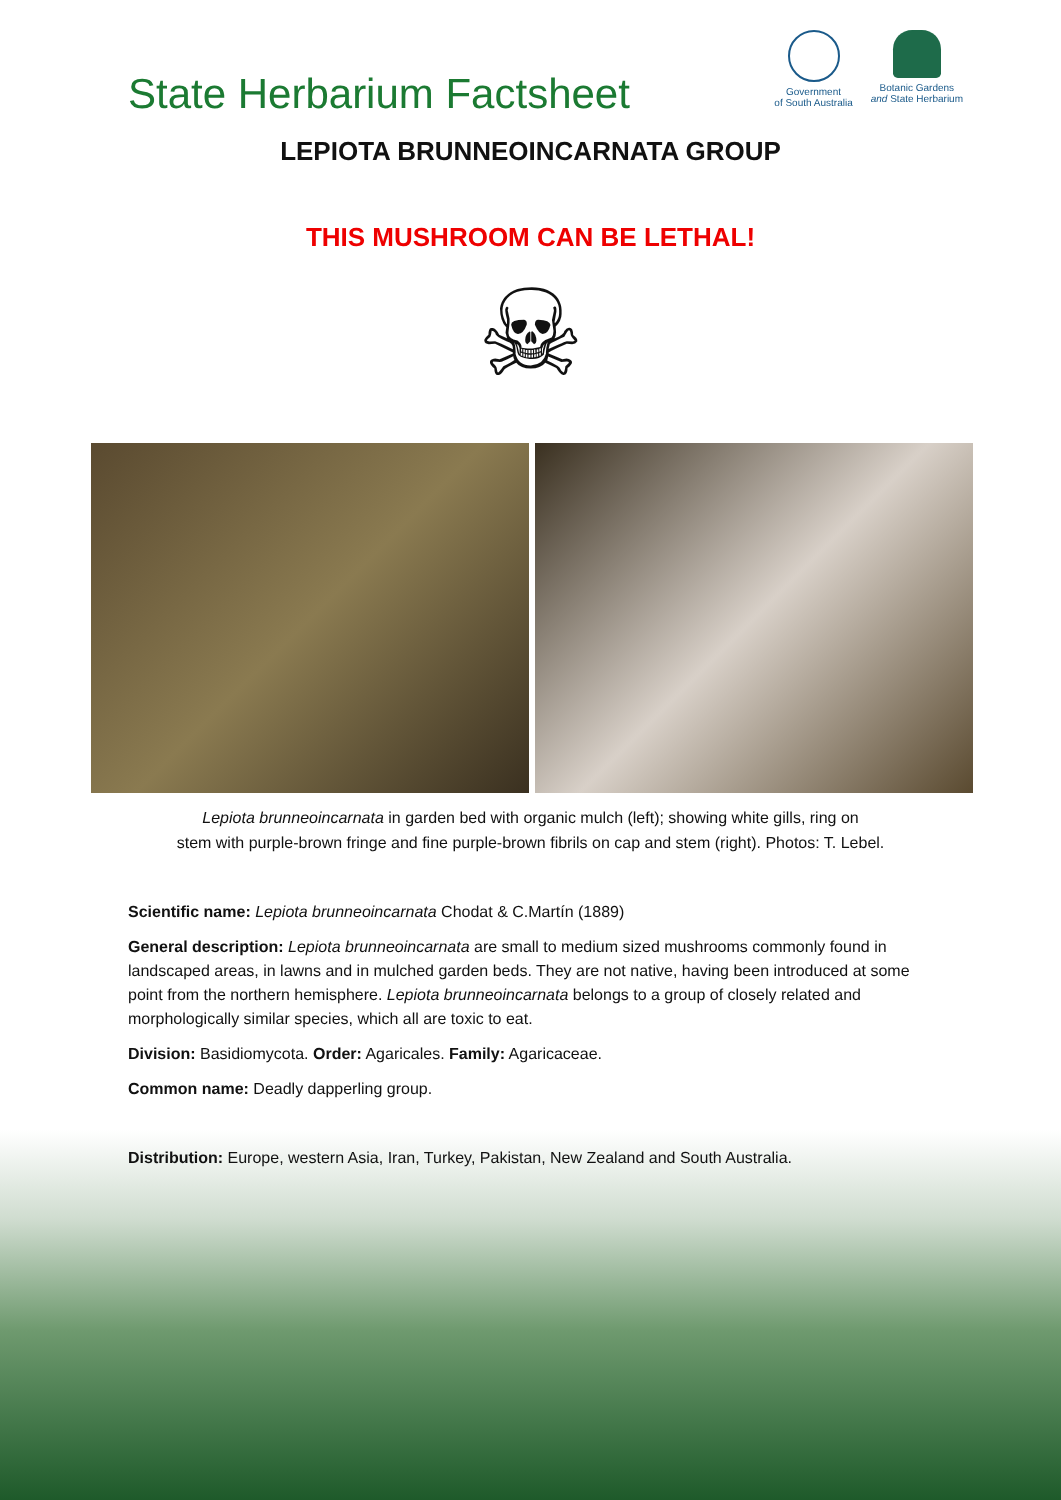State Herbarium Factsheet
Government
of South Australia
Botanic Gardens
and State Herbarium
LEPIOTA BRUNNEOINCARNATA GROUP
THIS MUSHROOM CAN BE LETHAL!
☠
Lepiota brunneoincarnata in garden bed with organic mulch (left); showing white gills, ring on
stem with purple-brown fringe and fine purple-brown fibrils on cap and stem (right). Photos: T. Lebel.
Scientific name: Lepiota brunneoincarnata Chodat & C.Martín (1889)
General description: Lepiota brunneoincarnata are small to medium sized mushrooms commonly found in landscaped areas, in lawns and in mulched garden beds. They are not native, having been introduced at some point from the northern hemisphere. Lepiota brunneoincarnata belongs to a group of closely related and morphologically similar species, which all are toxic to eat.
Division: Basidiomycota. Order: Agaricales. Family: Agaricaceae.
Common name: Deadly dapperling group.
Distribution: Europe, western Asia, Iran, Turkey, Pakistan, New Zealand and South Australia.